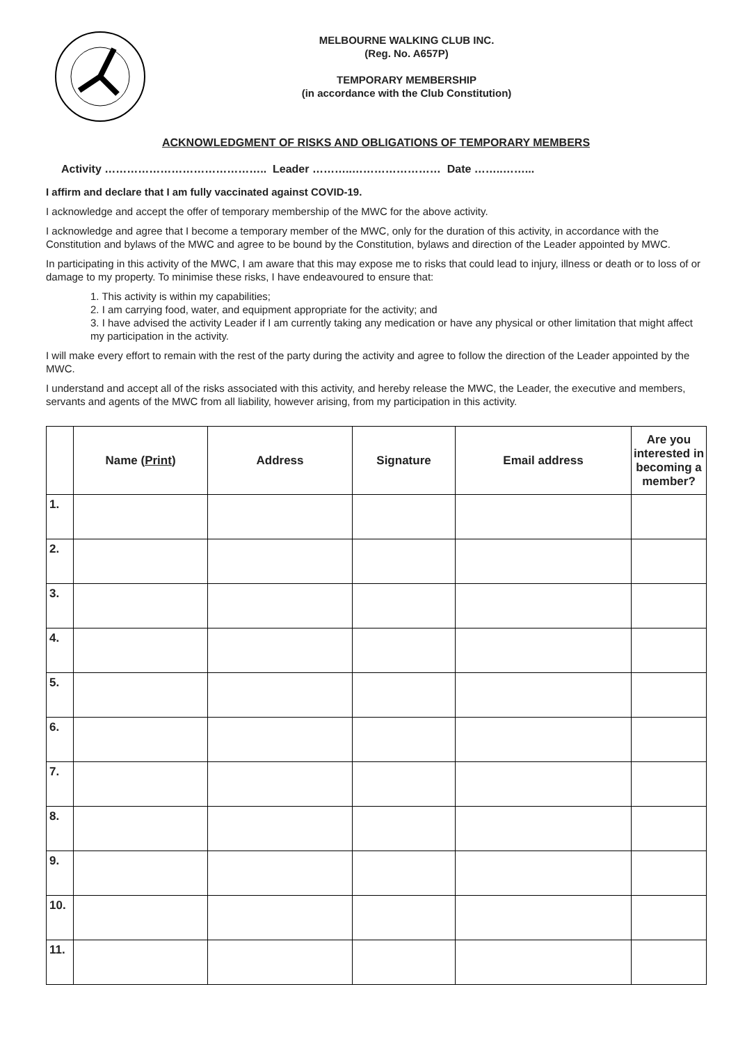MELBOURNE WALKING CLUB INC.
(Reg. No. A657P)
TEMPORARY MEMBERSHIP
(in accordance with the Club Constitution)
ACKNOWLEDGMENT OF RISKS AND OBLIGATIONS OF TEMPORARY MEMBERS
Activity …………………………………….. Leader ………..…………………… Date ……..……...
I affirm and declare that I am fully vaccinated against COVID-19.
I acknowledge and accept the offer of temporary membership of the MWC for the above activity.
I acknowledge and agree that I become a temporary member of the MWC, only for the duration of this activity, in accordance with the Constitution and bylaws of the MWC and agree to be bound by the Constitution, bylaws and direction of the Leader appointed by MWC.
In participating in this activity of the MWC, I am aware that this may expose me to risks that could lead to injury, illness or death or to loss of or damage to my property. To minimise these risks, I have endeavoured to ensure that:
1. This activity is within my capabilities;
2. I am carrying food, water, and equipment appropriate for the activity; and
3. I have advised the activity Leader if I am currently taking any medication or have any physical or other limitation that might affect my participation in the activity.
I will make every effort to remain with the rest of the party during the activity and agree to follow the direction of the Leader appointed by the MWC.
I understand and accept all of the risks associated with this activity, and hereby release the MWC, the Leader, the executive and members, servants and agents of the MWC from all liability, however arising, from my participation in this activity.
| | Name ( Print ) | Address | Signature | Email address | Are you interested in becoming a member? |
| --- | --- | --- | --- | --- | --- |
| 1. | | | | | |
| 2. | | | | | |
| 3. | | | | | |
| 4. | | | | | |
| 5. | | | | | |
| 6. | | | | | |
| 7. | | | | | |
| 8. | | | | | |
| 9. | | | | | |
| 10. | | | | | |
| 11. | | | | | |